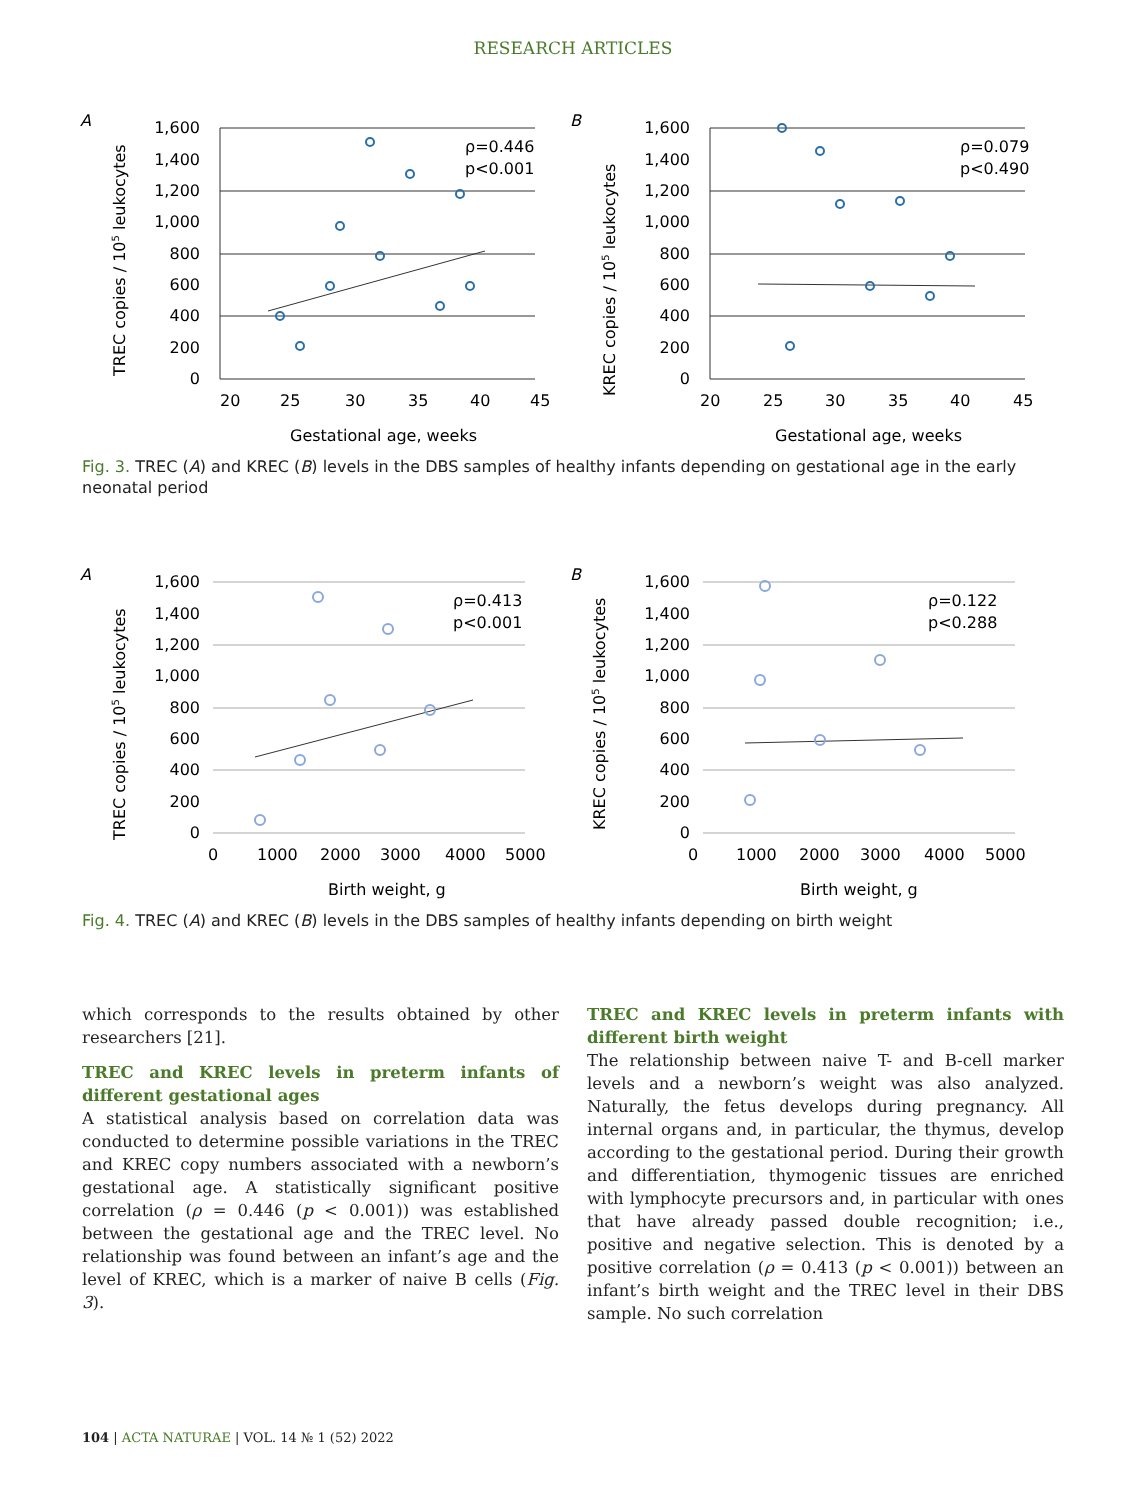RESEARCH ARTICLES
A
1,600
1,400
1,200
1,000
800
600
400
200
0
20
25
30
35
40
45
Gestational age, weeks
ρ=0.446
p<0.001
TREC copies / 105 leukocytes
B
1,600
1,400
1,200
1,000
800
600
400
200
0
20
25
30
35
40
45
Gestational age, weeks
ρ=0.079
p<0.490
KREC copies / 105 leukocytes
Fig. 3. TREC (A) and KREC (B) levels in the DBS samples of healthy infants depending on gestational age in the early neonatal period
A
1,600
1,400
1,200
1,000
800
600
400
200
0
0
1000
2000
3000
4000
5000
Birth weight, g
ρ=0.413
p<0.001
TREC copies / 105 leukocytes
B
1,600
1,400
1,200
1,000
800
600
400
200
0
0
1000
2000
3000
4000
5000
Birth weight, g
ρ=0.122
p<0.288
KREC copies / 105 leukocytes
Fig. 4. TREC (A) and KREC (B) levels in the DBS samples of healthy infants depending on birth weight
which corresponds to the results obtained by other researchers [21].
TREC and KREC levels in preterm infants of different gestational ages
A statistical analysis based on correlation data was conducted to determine possible variations in the TREC and KREC copy numbers associated with a newborn’s gestational age. A statistically significant positive correlation (ρ = 0.446 (p < 0.001)) was established between the gestational age and the TREC level. No relationship was found between an infant’s age and the level of KREC, which is a marker of naive B cells (Fig. 3).
TREC and KREC levels in preterm infants with different birth weight
The relationship between naive T- and B-cell marker levels and a newborn’s weight was also analyzed. Naturally, the fetus develops during pregnancy. All internal organs and, in particular, the thymus, develop according to the gestational period. During their growth and differentiation, thymogenic tissues are enriched with lymphocyte precursors and, in particular with ones that have already passed double recognition; i.e., positive and negative selection. This is denoted by a positive correlation (ρ = 0.413 (p < 0.001)) between an infant’s birth weight and the TREC level in their DBS sample. No such correlation
104 | ACTA NATURAE | VOL. 14 № 1 (52) 2022